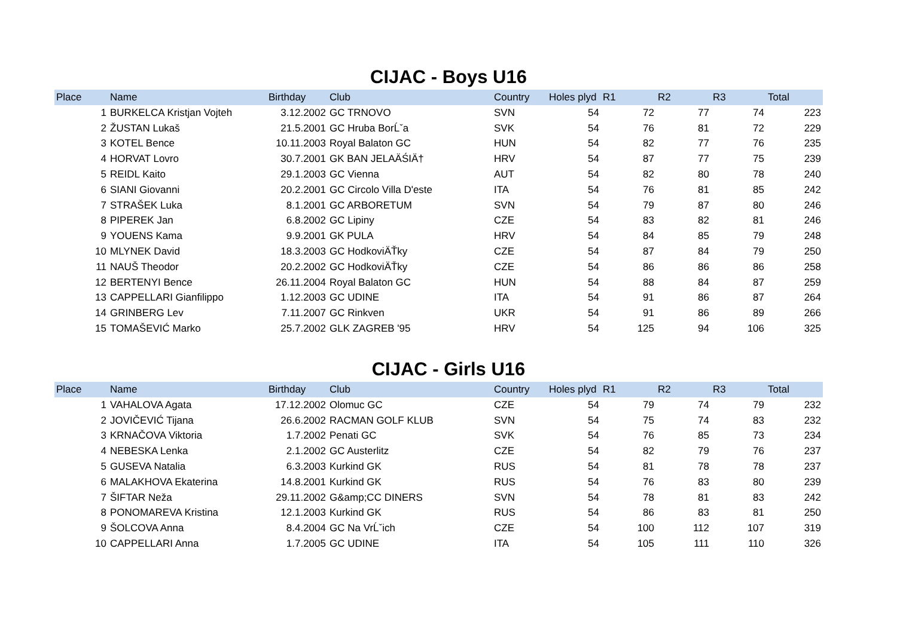CIJAC - Boys U16
| Place | Name | Birthday | Club | Country | Holes plyd | R1 | R2 | R3 | Total |
| --- | --- | --- | --- | --- | --- | --- | --- | --- | --- |
| 1 | BURKELCA Kristjan Vojteh | 3.12.2002 | GC TRNOVO | SVN | 54 | 72 | 77 | 74 | 223 |
| 2 | ŽUSTAN Lukaš | 21.5.2001 | GC Hruba BorĹˇa | SVK | 54 | 76 | 81 | 72 | 229 |
| 3 | KOTEL Bence | 10.11.2003 | Royal Balaton GC | HUN | 54 | 82 | 77 | 76 | 235 |
| 4 | HORVAT Lovro | 30.7.2001 | GK BAN JELAÄŚIÄ† | HRV | 54 | 87 | 77 | 75 | 239 |
| 5 | REIDL Kaito | 29.1.2003 | GC Vienna | AUT | 54 | 82 | 80 | 78 | 240 |
| 6 | SIANI Giovanni | 20.2.2001 | GC Circolo Villa D'este | ITA | 54 | 76 | 81 | 85 | 242 |
| 7 | STRAŠEK Luka | 8.1.2001 | GC ARBORETUM | SVN | 54 | 79 | 87 | 80 | 246 |
| 8 | PIPEREK Jan | 6.8.2002 | GC Lipiny | CZE | 54 | 83 | 82 | 81 | 246 |
| 9 | YOUENS Kama | 9.9.2001 | GK PULA | HRV | 54 | 84 | 85 | 79 | 248 |
| 10 | MLYNEK David | 18.3.2003 | GC HodkoviÄŤky | CZE | 54 | 87 | 84 | 79 | 250 |
| 11 | NAUŠ Theodor | 20.2.2002 | GC HodkoviÄŤky | CZE | 54 | 86 | 86 | 86 | 258 |
| 12 | BERTENYI Bence | 26.11.2004 | Royal Balaton GC | HUN | 54 | 88 | 84 | 87 | 259 |
| 13 | CAPPELLARI Gianfilippo | 1.12.2003 | GC UDINE | ITA | 54 | 91 | 86 | 87 | 264 |
| 14 | GRINBERG Lev | 7.11.2007 | GC Rinkven | UKR | 54 | 91 | 86 | 89 | 266 |
| 15 | TOMAŠEVIĆ Marko | 25.7.2002 | GLK ZAGREB '95 | HRV | 54 | 125 | 94 | 106 | 325 |
CIJAC - Girls U16
| Place | Name | Birthday | Club | Country | Holes plyd | R1 | R2 | R3 | Total |
| --- | --- | --- | --- | --- | --- | --- | --- | --- | --- |
| 1 | VAHALOVA Agata | 17.12.2002 | Olomuc GC | CZE | 54 | 79 | 74 | 79 | 232 |
| 2 | JOVIČEVIĆ Tijana | 26.6.2002 | RACMAN GOLF KLUB | SVN | 54 | 75 | 74 | 83 | 232 |
| 3 | KRNAČOVA Viktoria | 1.7.2002 | Penati GC | SVK | 54 | 76 | 85 | 73 | 234 |
| 4 | NEBESKA Lenka | 2.1.2002 | GC Austerlitz | CZE | 54 | 82 | 79 | 76 | 237 |
| 5 | GUSEVA Natalia | 6.3.2003 | Kurkind GK | RUS | 54 | 81 | 78 | 78 | 237 |
| 6 | MALAKHOVA Ekaterina | 14.8.2001 | Kurkind GK | RUS | 54 | 76 | 83 | 80 | 239 |
| 7 | ŠIFTAR Neža | 29.11.2002 | G&amp;CC DINERS | SVN | 54 | 78 | 81 | 83 | 242 |
| 8 | PONOMAREVA Kristina | 12.1.2003 | Kurkind GK | RUS | 54 | 86 | 83 | 81 | 250 |
| 9 | ŠOLCOVA Anna | 8.4.2004 | GC Na VrĹˇich | CZE | 54 | 100 | 112 | 107 | 319 |
| 10 | CAPPELLARI Anna | 1.7.2005 | GC UDINE | ITA | 54 | 105 | 111 | 110 | 326 |